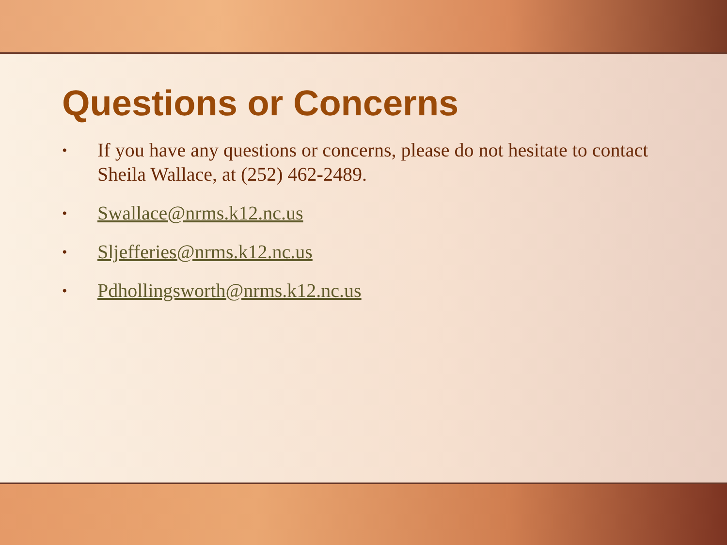Questions or Concerns
• If you have any questions or concerns, please do not hesitate to contact Sheila Wallace, at (252) 462-2489.
• Swallace@nrms.k12.nc.us
• Sljefferies@nrms.k12.nc.us
• Pdhollingsworth@nrms.k12.nc.us